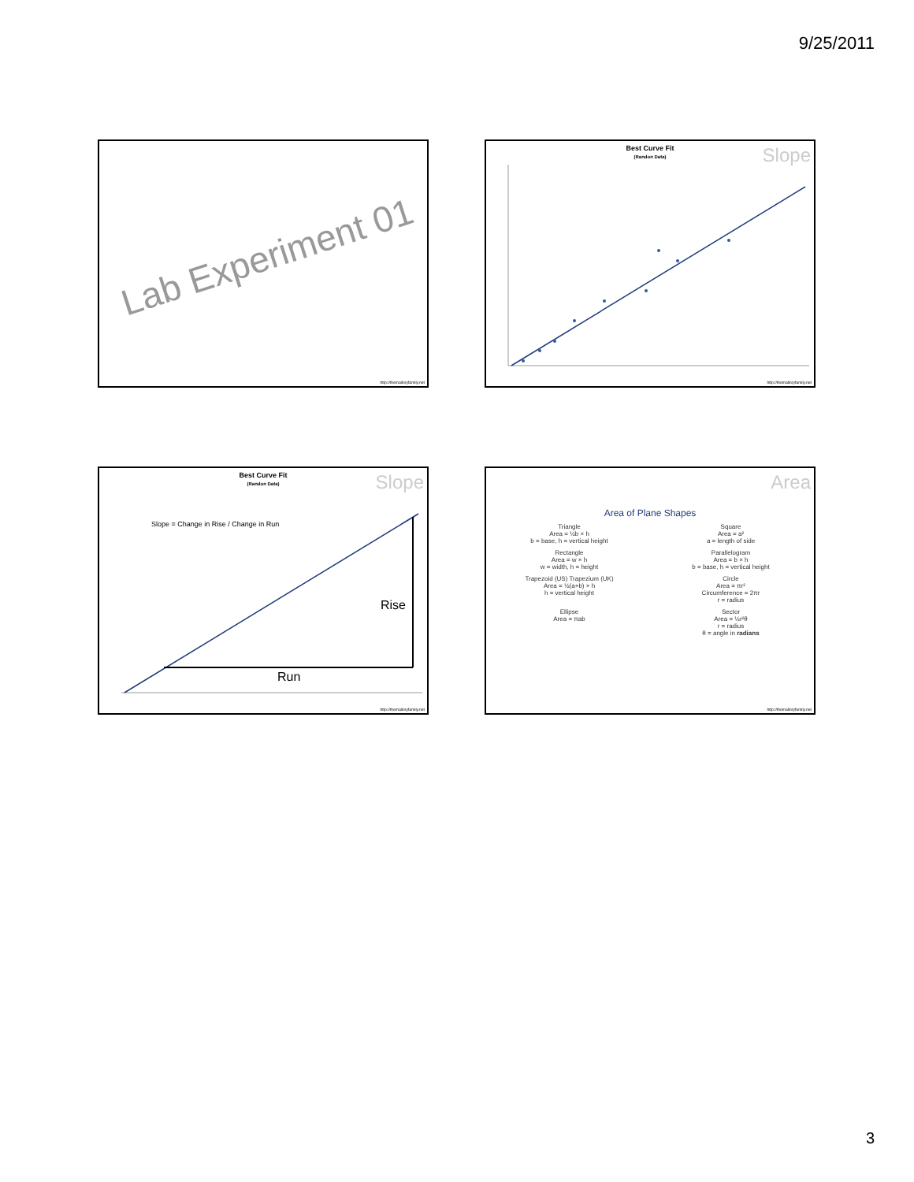9/25/2011
Lab Experiment 01
http://themalloryfamily.net
Best Curve Fit
(Randon Data)
Slope
http://themalloryfamily.net
Best Curve Fit
(Randon Data)
Slope
Slope = Change in Rise / Change in Run
Rise
Run
http://themalloryfamily.net
Area
Area of Plane Shapes
Triangle
Area = ½b × h
b = base, h = vertical height
Square
Area = a²
a = length of side
Rectangle
Area = w × h
w = width, h = height
Parallelogram
Area = b × h
b = base, h = vertical height
Trapezoid (US) Trapezium (UK)
Area = ½(a+b) × h
h = vertical height
Circle
Area = πr²
Circumference = 2πr
r = radius
Ellipse
Area = πab
Sector
Area = ½r²θ
r = radius
θ = angle in radians
http://themalloryfamily.net
3